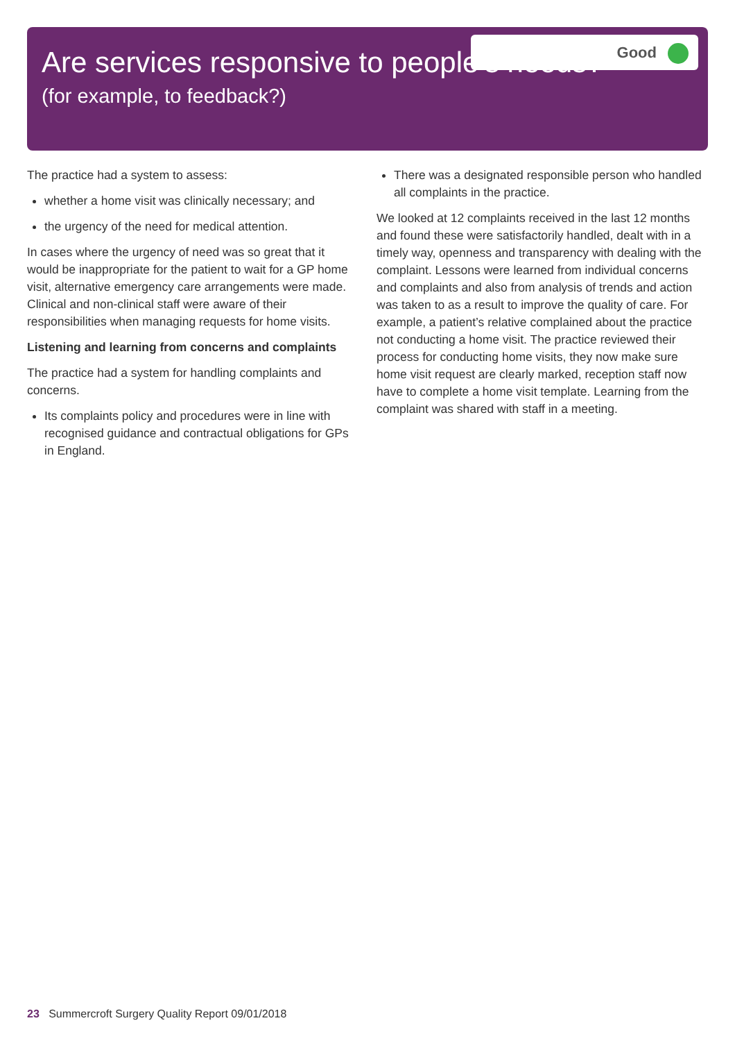Good
Are services responsive to people’s needs?
(for example, to feedback?)
The practice had a system to assess:
whether a home visit was clinically necessary; and
the urgency of the need for medical attention.
In cases where the urgency of need was so great that it would be inappropriate for the patient to wait for a GP home visit, alternative emergency care arrangements were made. Clinical and non-clinical staff were aware of their responsibilities when managing requests for home visits.
Listening and learning from concerns and complaints
The practice had a system for handling complaints and concerns.
Its complaints policy and procedures were in line with recognised guidance and contractual obligations for GPs in England.
There was a designated responsible person who handled all complaints in the practice.
We looked at 12 complaints received in the last 12 months and found these were satisfactorily handled, dealt with in a timely way, openness and transparency with dealing with the complaint. Lessons were learned from individual concerns and complaints and also from analysis of trends and action was taken to as a result to improve the quality of care. For example, a patient’s relative complained about the practice not conducting a home visit. The practice reviewed their process for conducting home visits, they now make sure home visit request are clearly marked, reception staff now have to complete a home visit template. Learning from the complaint was shared with staff in a meeting.
23 Summercroft Surgery Quality Report 09/01/2018